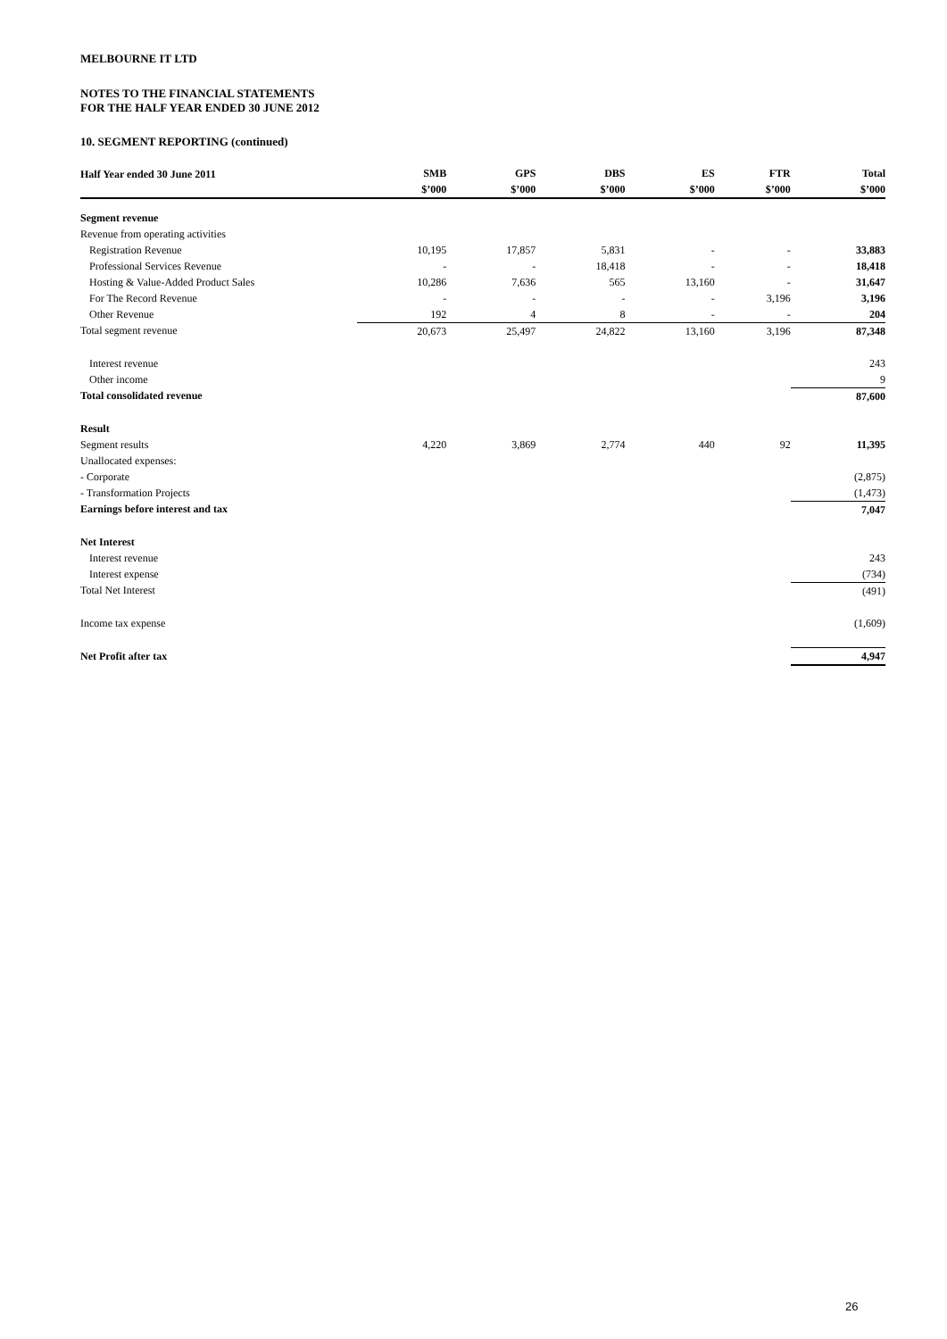MELBOURNE IT LTD
NOTES TO THE FINANCIAL STATEMENTS
FOR THE HALF YEAR ENDED 30 JUNE 2012
10. SEGMENT REPORTING (continued)
| Half Year ended 30 June 2011 | SMB | GPS | DBS | ES | FTR | Total |
| --- | --- | --- | --- | --- | --- | --- |
| | $’000 | $’000 | $’000 | $’000 | $’000 | $’000 |
| Segment revenue | | | | | | |
| Revenue from operating activities | | | | | | |
| Registration Revenue | 10,195 | 17,857 | 5,831 | - | - | 33,883 |
| Professional Services Revenue | - | - | 18,418 | - | - | 18,418 |
| Hosting & Value-Added Product Sales | 10,286 | 7,636 | 565 | 13,160 | - | 31,647 |
| For The Record Revenue | - | - | - | - | 3,196 | 3,196 |
| Other Revenue | 192 | 4 | 8 | - | - | 204 |
| Total segment revenue | 20,673 | 25,497 | 24,822 | 13,160 | 3,196 | 87,348 |
| Interest revenue | | | | | | 243 |
| Other income | | | | | | 9 |
| Total consolidated revenue | | | | | | 87,600 |
| Result | | | | | | |
| Segment results | 4,220 | 3,869 | 2,774 | 440 | 92 | 11,395 |
| Unallocated expenses: | | | | | | |
| - Corporate | | | | | | (2,875) |
| - Transformation Projects | | | | | | (1,473) |
| Earnings before interest and tax | | | | | | 7,047 |
| Net Interest | | | | | | |
| Interest revenue | | | | | | 243 |
| Interest expense | | | | | | (734) |
| Total Net Interest | | | | | | (491) |
| Income tax expense | | | | | | (1,609) |
| Net Profit after tax | | | | | | 4,947 |
26